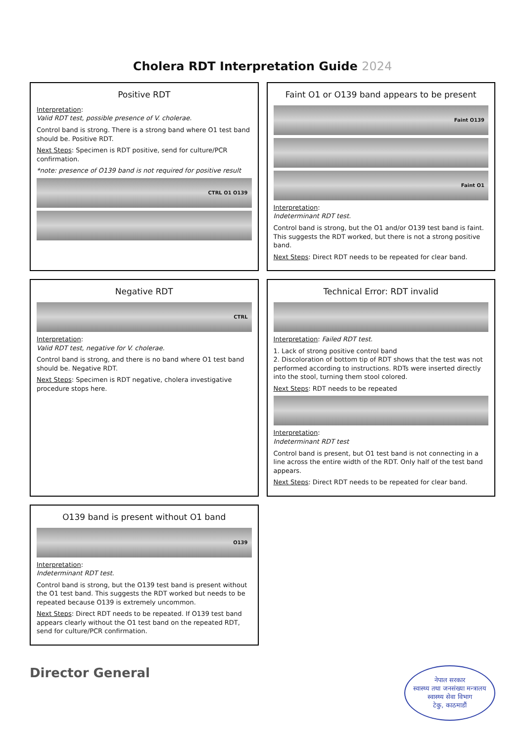Cholera RDT Interpretation Guide 2024
Positive RDT
Interpretation:
Valid RDT test, possible presence of V. cholerae.
Control band is strong. There is a strong band where O1 test band should be. Positive RDT.
Next Steps: Specimen is RDT positive, send for culture/PCR confirmation.
*note: presence of O139 band is not required for positive result
CTRL O1 O139
Faint O1 or O139 band appears to be present
Faint O139
Faint O1
Interpretation:
Indeterminant RDT test.
Control band is strong, but the O1 and/or O139 test band is faint. This suggests the RDT worked, but there is not a strong positive band.
Next Steps: Direct RDT needs to be repeated for clear band.
Negative RDT
CTRL
Interpretation:
Valid RDT test, negative for V. cholerae.
Control band is strong, and there is no band where O1 test band should be. Negative RDT.
Next Steps: Specimen is RDT negative, cholera investigative procedure stops here.
Technical Error: RDT invalid
Interpretation: Failed RDT test.
1. Lack of strong positive control band
2. Discoloration of bottom tip of RDT shows that the test was not performed according to instructions. RDTs were inserted directly into the stool, turning them stool colored.
Next Steps: RDT needs to be repeated
Interpretation:
Indeterminant RDT test
Control band is present, but O1 test band is not connecting in a line across the entire width of the RDT. Only half of the test band appears.
Next Steps: Direct RDT needs to be repeated for clear band.
O139 band is present without O1 band
O139
Interpretation:
Indeterminant RDT test.
Control band is strong, but the O139 test band is present without the O1 test band. This suggests the RDT worked but needs to be repeated because O139 is extremely uncommon.
Next Steps: Direct RDT needs to be repeated. If O139 test band appears clearly without the O1 test band on the repeated RDT, send for culture/PCR confirmation.
Director General
नेपाल सरकार
स्वास्थ्य तथा जनसंख्या मन्त्रालय
स्वास्थ्य सेवा विभाग
टेकु, काठमाडौं